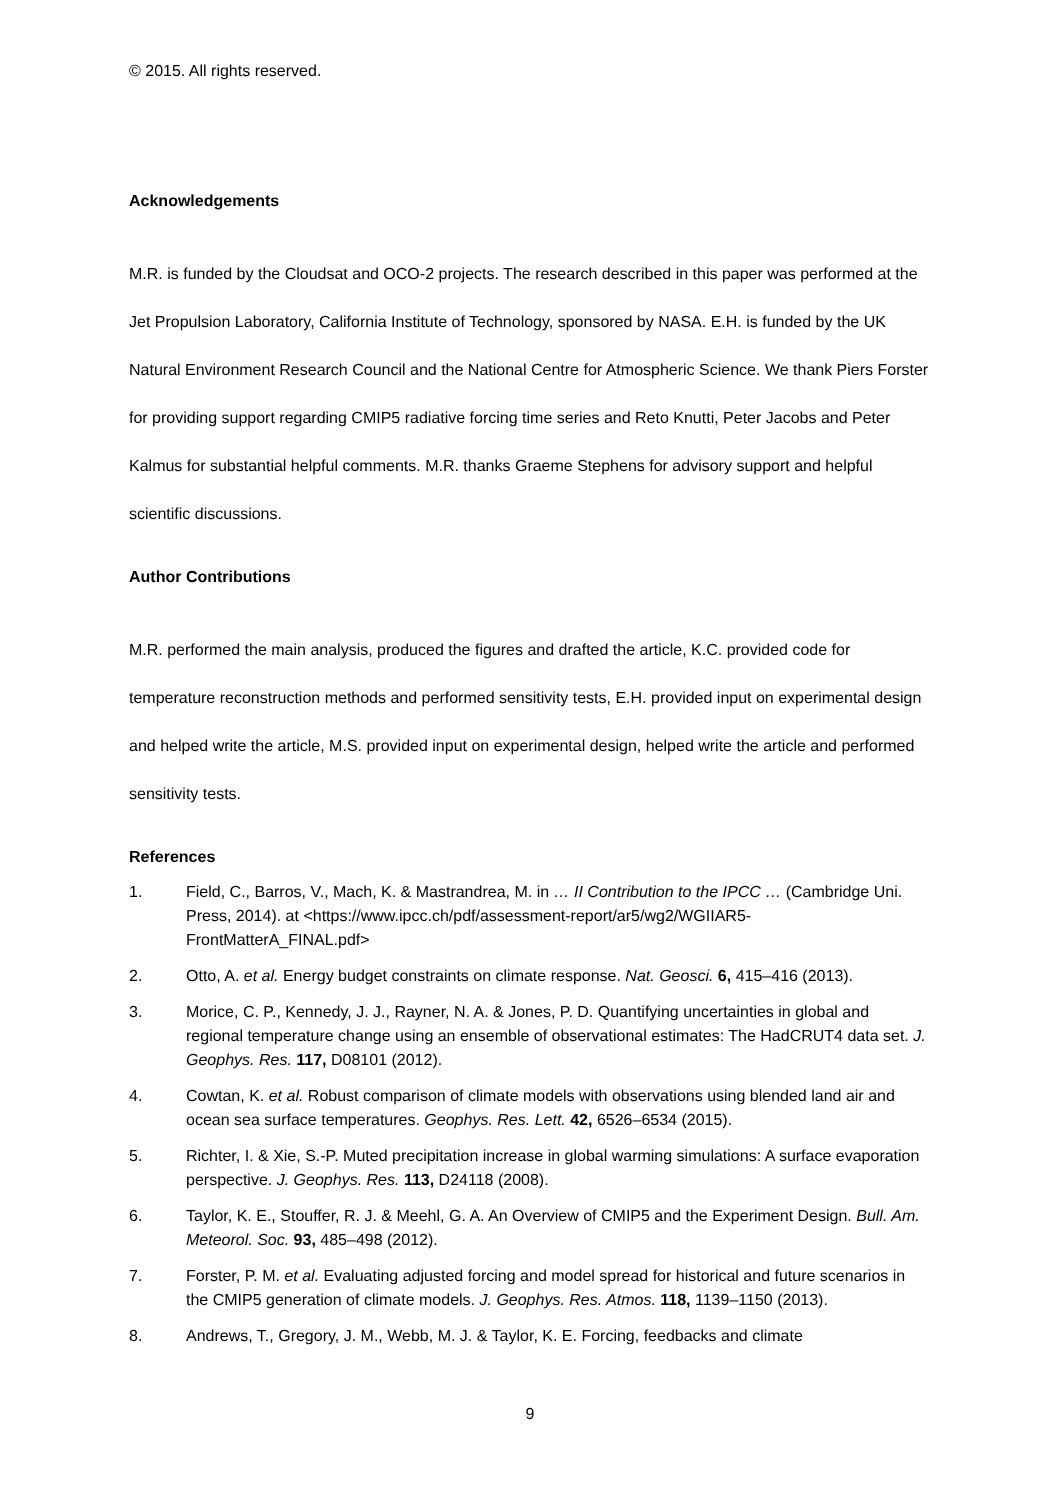© 2015. All rights reserved.
Acknowledgements
M.R. is funded by the Cloudsat and OCO-2 projects. The research described in this paper was performed at the Jet Propulsion Laboratory, California Institute of Technology, sponsored by NASA. E.H. is funded by the UK Natural Environment Research Council and the National Centre for Atmospheric Science. We thank Piers Forster for providing support regarding CMIP5 radiative forcing time series and Reto Knutti, Peter Jacobs and Peter Kalmus for substantial helpful comments. M.R. thanks Graeme Stephens for advisory support and helpful scientific discussions.
Author Contributions
M.R. performed the main analysis, produced the figures and drafted the article, K.C. provided code for temperature reconstruction methods and performed sensitivity tests, E.H. provided input on experimental design and helped write the article, M.S. provided input on experimental design, helped write the article and performed sensitivity tests.
References
1. Field, C., Barros, V., Mach, K. & Mastrandrea, M. in … II Contribution to the IPCC … (Cambridge Uni. Press, 2014). at <https://www.ipcc.ch/pdf/assessment-report/ar5/wg2/WGIIAR5-FrontMatterA_FINAL.pdf>
2. Otto, A. et al. Energy budget constraints on climate response. Nat. Geosci. 6, 415–416 (2013).
3. Morice, C. P., Kennedy, J. J., Rayner, N. A. & Jones, P. D. Quantifying uncertainties in global and regional temperature change using an ensemble of observational estimates: The HadCRUT4 data set. J. Geophys. Res. 117, D08101 (2012).
4. Cowtan, K. et al. Robust comparison of climate models with observations using blended land air and ocean sea surface temperatures. Geophys. Res. Lett. 42, 6526–6534 (2015).
5. Richter, I. & Xie, S.-P. Muted precipitation increase in global warming simulations: A surface evaporation perspective. J. Geophys. Res. 113, D24118 (2008).
6. Taylor, K. E., Stouffer, R. J. & Meehl, G. A. An Overview of CMIP5 and the Experiment Design. Bull. Am. Meteorol. Soc. 93, 485–498 (2012).
7. Forster, P. M. et al. Evaluating adjusted forcing and model spread for historical and future scenarios in the CMIP5 generation of climate models. J. Geophys. Res. Atmos. 118, 1139–1150 (2013).
8. Andrews, T., Gregory, J. M., Webb, M. J. & Taylor, K. E. Forcing, feedbacks and climate
9